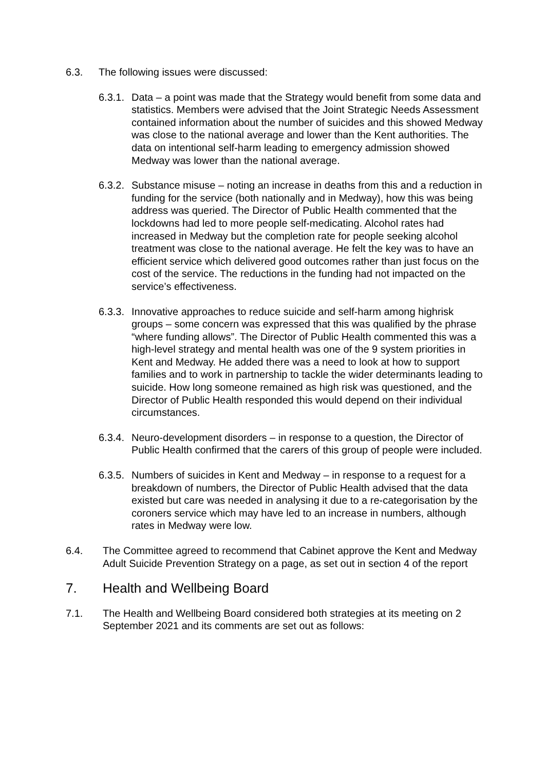6.3. The following issues were discussed:
6.3.1.
Data – a point was made that the Strategy would benefit from some data and statistics. Members were advised that the Joint Strategic Needs Assessment contained information about the number of suicides and this showed Medway was close to the national average and lower than the Kent authorities. The data on intentional self-harm leading to emergency admission showed Medway was lower than the national average.
6.3.2.
Substance misuse – noting an increase in deaths from this and a reduction in funding for the service (both nationally and in Medway), how this was being address was queried. The Director of Public Health commented that the lockdowns had led to more people self-medicating. Alcohol rates had increased in Medway but the completion rate for people seeking alcohol treatment was close to the national average. He felt the key was to have an efficient service which delivered good outcomes rather than just focus on the cost of the service. The reductions in the funding had not impacted on the service’s effectiveness.
6.3.3.
Innovative approaches to reduce suicide and self-harm among highrisk groups – some concern was expressed that this was qualified by the phrase “where funding allows”. The Director of Public Health commented this was a high-level strategy and mental health was one of the 9 system priorities in Kent and Medway. He added there was a need to look at how to support families and to work in partnership to tackle the wider determinants leading to suicide. How long someone remained as high risk was questioned, and the Director of Public Health responded this would depend on their individual circumstances.
6.3.4.
Neuro-development disorders – in response to a question, the Director of Public Health confirmed that the carers of this group of people were included.
6.3.5.
Numbers of suicides in Kent and Medway – in response to a request for a breakdown of numbers, the Director of Public Health advised that the data existed but care was needed in analysing it due to a re-categorisation by the coroners service which may have led to an increase in numbers, although rates in Medway were low.
6.4. The Committee agreed to recommend that Cabinet approve the Kent and Medway Adult Suicide Prevention Strategy on a page, as set out in section 4 of the report
7. Health and Wellbeing Board
7.1. The Health and Wellbeing Board considered both strategies at its meeting on 2 September 2021 and its comments are set out as follows: